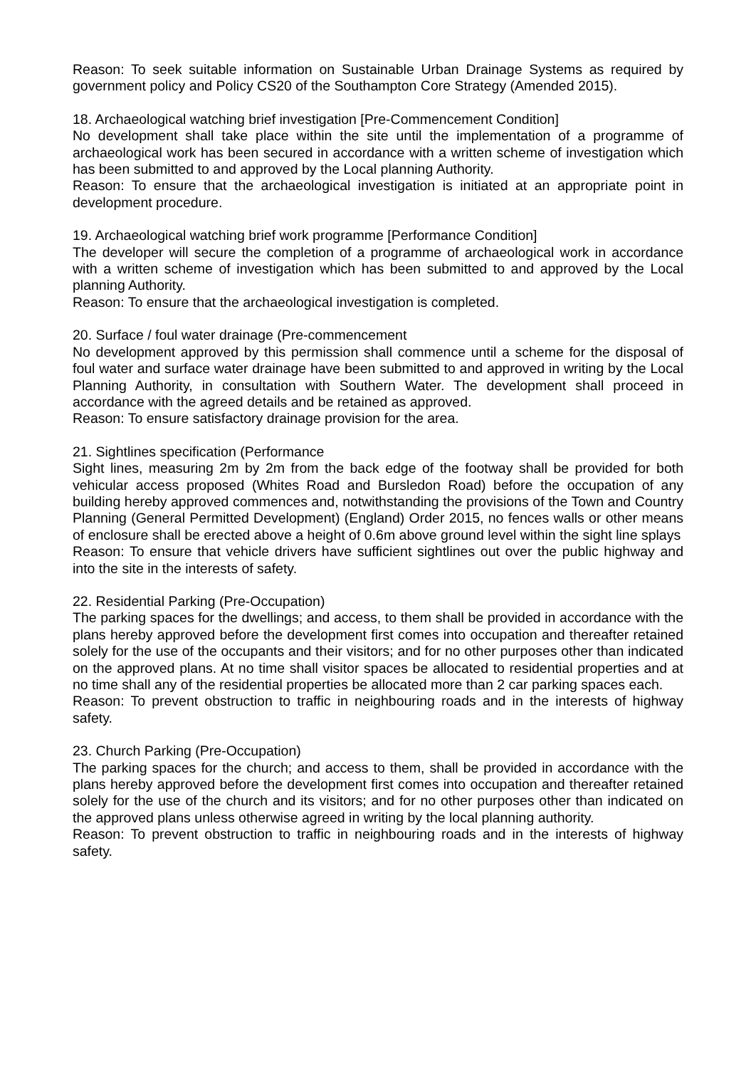Reason: To seek suitable information on Sustainable Urban Drainage Systems as required by government policy and Policy CS20 of the Southampton Core Strategy (Amended 2015).
18. Archaeological watching brief investigation [Pre-Commencement Condition]
No development shall take place within the site until the implementation of a programme of archaeological work has been secured in accordance with a written scheme of investigation which has been submitted to and approved by the Local planning Authority.
Reason: To ensure that the archaeological investigation is initiated at an appropriate point in development procedure.
19. Archaeological watching brief work programme [Performance Condition]
The developer will secure the completion of a programme of archaeological work in accordance with a written scheme of investigation which has been submitted to and approved by the Local planning Authority.
Reason: To ensure that the archaeological investigation is completed.
20. Surface / foul water drainage (Pre-commencement
No development approved by this permission shall commence until a scheme for the disposal of foul water and surface water drainage have been submitted to and approved in writing by the Local Planning Authority, in consultation with Southern Water. The development shall proceed in accordance with the agreed details and be retained as approved.
Reason: To ensure satisfactory drainage provision for the area.
21. Sightlines specification (Performance
Sight lines, measuring 2m by 2m from the back edge of the footway shall be provided for both vehicular access proposed (Whites Road and Bursledon Road) before the occupation of any building hereby approved commences and, notwithstanding the provisions of the Town and Country Planning (General Permitted Development) (England) Order 2015, no fences walls or other means of enclosure shall be erected above a height of 0.6m above ground level within the sight line splays
Reason: To ensure that vehicle drivers have sufficient sightlines out over the public highway and into the site in the interests of safety.
22. Residential Parking (Pre-Occupation)
The parking spaces for the dwellings; and access, to them shall be provided in accordance with the plans hereby approved before the development first comes into occupation and thereafter retained solely for the use of the occupants and their visitors; and for no other purposes other than indicated on the approved plans. At no time shall visitor spaces be allocated to residential properties and at no time shall any of the residential properties be allocated more than 2 car parking spaces each.
Reason: To prevent obstruction to traffic in neighbouring roads and in the interests of highway safety.
23. Church Parking (Pre-Occupation)
The parking spaces for the church; and access to them, shall be provided in accordance with the plans hereby approved before the development first comes into occupation and thereafter retained solely for the use of the church and its visitors; and for no other purposes other than indicated on the approved plans unless otherwise agreed in writing by the local planning authority.
Reason: To prevent obstruction to traffic in neighbouring roads and in the interests of highway safety.